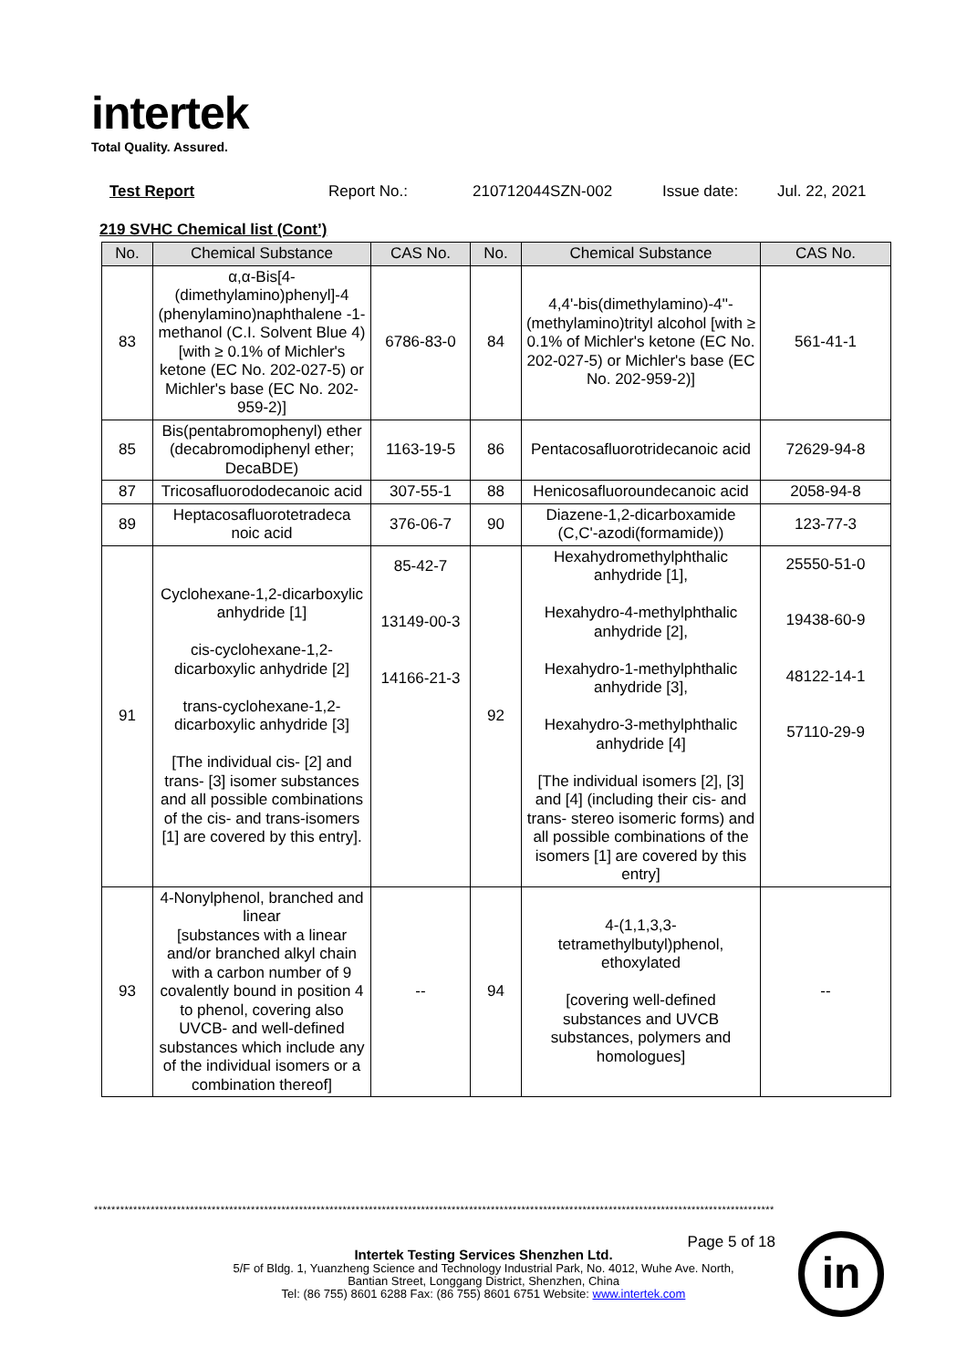intertek
Total Quality. Assured.
Test Report Report No.: 210712044SZN-002 Issue date: Jul. 22, 2021
219 SVHC Chemical list (Cont’)
| No. | Chemical Substance | CAS No. | No. | Chemical Substance | CAS No. |
| --- | --- | --- | --- | --- | --- |
| 83 | α,α-Bis[4-(dimethylamino)phenyl]-4 (phenylamino)naphthalene -1-methanol (C.I. Solvent Blue 4) [with ≥ 0.1% of Michler's ketone (EC No. 202-027-5) or Michler's base (EC No. 202-959-2)] | 6786-83-0 | 84 | 4,4'-bis(dimethylamino)-4''-(methylamino)trityl alcohol [with ≥ 0.1% of Michler's ketone (EC No. 202-027-5) or Michler's base (EC No. 202-959-2)] | 561-41-1 |
| 85 | Bis(pentabromophenyl) ether (decabromodiphenyl ether; DecaBDE) | 1163-19-5 | 86 | Pentacosafluorotridecanoic acid | 72629-94-8 |
| 87 | Tricosafluorododecanoic acid | 307-55-1 | 88 | Henicosafluoroundecanoic acid | 2058-94-8 |
| 89 | Heptacosafluorotetradeca noic acid | 376-06-7 | 90 | Diazene-1,2-dicarboxamide (C,C'-azodi(formamide)) | 123-77-3 |
| 91 | Cyclohexane-1,2-dicarboxylic anhydride [1] cis-cyclohexane-1,2-dicarboxylic anhydride [2] trans-cyclohexane-1,2-dicarboxylic anhydride [3] [The individual cis- [2] and trans- [3] isomer substances and all possible combinations of the cis- and trans-isomers [1] are covered by this entry]. | 85-42-7 13149-00-3 14166-21-3 | 92 | Hexahydromethylphthalic anhydride [1], Hexahydro-4-methylphthalic anhydride [2], Hexahydro-1-methylphthalic anhydride [3], Hexahydro-3-methylphthalic anhydride [4] [The individual isomers [2], [3] and [4] (including their cis- and trans- stereo isomeric forms) and all possible combinations of the isomers [1] are covered by this entry] | 25550-51-0 19438-60-9 48122-14-1 57110-29-9 |
| 93 | 4-Nonylphenol, branched and linear [substances with a linear and/or branched alkyl chain with a carbon number of 9 covalently bound in position 4 to phenol, covering also UVCB- and well-defined substances which include any of the individual isomers or a combination thereof] | -- | 94 | 4-(1,1,3,3-tetramethylbutyl)phenol, ethoxylated [covering well-defined substances and UVCB substances, polymers and homologues] | -- |
************************************************************************************************************************************************************
Page 5 of 18
Intertek Testing Services Shenzhen Ltd.
5/F of Bldg. 1, Yuanzheng Science and Technology Industrial Park, No. 4012, Wuhe Ave. North,
Bantian Street, Longgang District, Shenzhen, China
Tel: (86 755) 8601 6288 Fax: (86 755) 8601 6751 Website: www.intertek.com
in